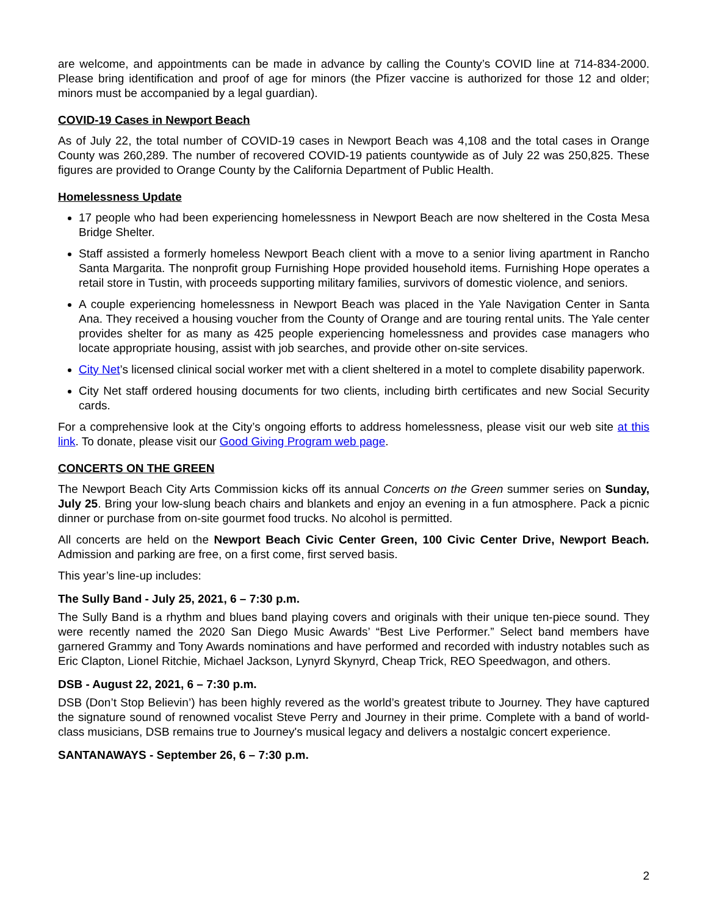are welcome, and appointments can be made in advance by calling the County’s COVID line at 714-834-2000. Please bring identification and proof of age for minors (the Pfizer vaccine is authorized for those 12 and older; minors must be accompanied by a legal guardian).
COVID-19 Cases in Newport Beach
As of July 22, the total number of COVID-19 cases in Newport Beach was 4,108 and the total cases in Orange County was 260,289. The number of recovered COVID-19 patients countywide as of July 22 was 250,825. These figures are provided to Orange County by the California Department of Public Health.
Homelessness Update
17 people who had been experiencing homelessness in Newport Beach are now sheltered in the Costa Mesa Bridge Shelter.
Staff assisted a formerly homeless Newport Beach client with a move to a senior living apartment in Rancho Santa Margarita. The nonprofit group Furnishing Hope provided household items. Furnishing Hope operates a retail store in Tustin, with proceeds supporting military families, survivors of domestic violence, and seniors.
A couple experiencing homelessness in Newport Beach was placed in the Yale Navigation Center in Santa Ana. They received a housing voucher from the County of Orange and are touring rental units. The Yale center provides shelter for as many as 425 people experiencing homelessness and provides case managers who locate appropriate housing, assist with job searches, and provide other on-site services.
City Net’s licensed clinical social worker met with a client sheltered in a motel to complete disability paperwork.
City Net staff ordered housing documents for two clients, including birth certificates and new Social Security cards.
For a comprehensive look at the City’s ongoing efforts to address homelessness, please visit our web site at this link. To donate, please visit our Good Giving Program web page.
CONCERTS ON THE GREEN
The Newport Beach City Arts Commission kicks off its annual Concerts on the Green summer series on Sunday, July 25. Bring your low-slung beach chairs and blankets and enjoy an evening in a fun atmosphere. Pack a picnic dinner or purchase from on-site gourmet food trucks. No alcohol is permitted.
All concerts are held on the Newport Beach Civic Center Green, 100 Civic Center Drive, Newport Beach. Admission and parking are free, on a first come, first served basis.
This year’s line-up includes:
The Sully Band - July 25, 2021, 6 – 7:30 p.m.
The Sully Band is a rhythm and blues band playing covers and originals with their unique ten-piece sound. They were recently named the 2020 San Diego Music Awards’ “Best Live Performer.” Select band members have garnered Grammy and Tony Awards nominations and have performed and recorded with industry notables such as Eric Clapton, Lionel Ritchie, Michael Jackson, Lynyrd Skynyrd, Cheap Trick, REO Speedwagon, and others.
DSB - August 22, 2021, 6 – 7:30 p.m.
DSB (Don’t Stop Believin’) has been highly revered as the world’s greatest tribute to Journey. They have captured the signature sound of renowned vocalist Steve Perry and Journey in their prime. Complete with a band of world-class musicians, DSB remains true to Journey's musical legacy and delivers a nostalgic concert experience.
SANTANAWAYS - September 26, 6 – 7:30 p.m.
2